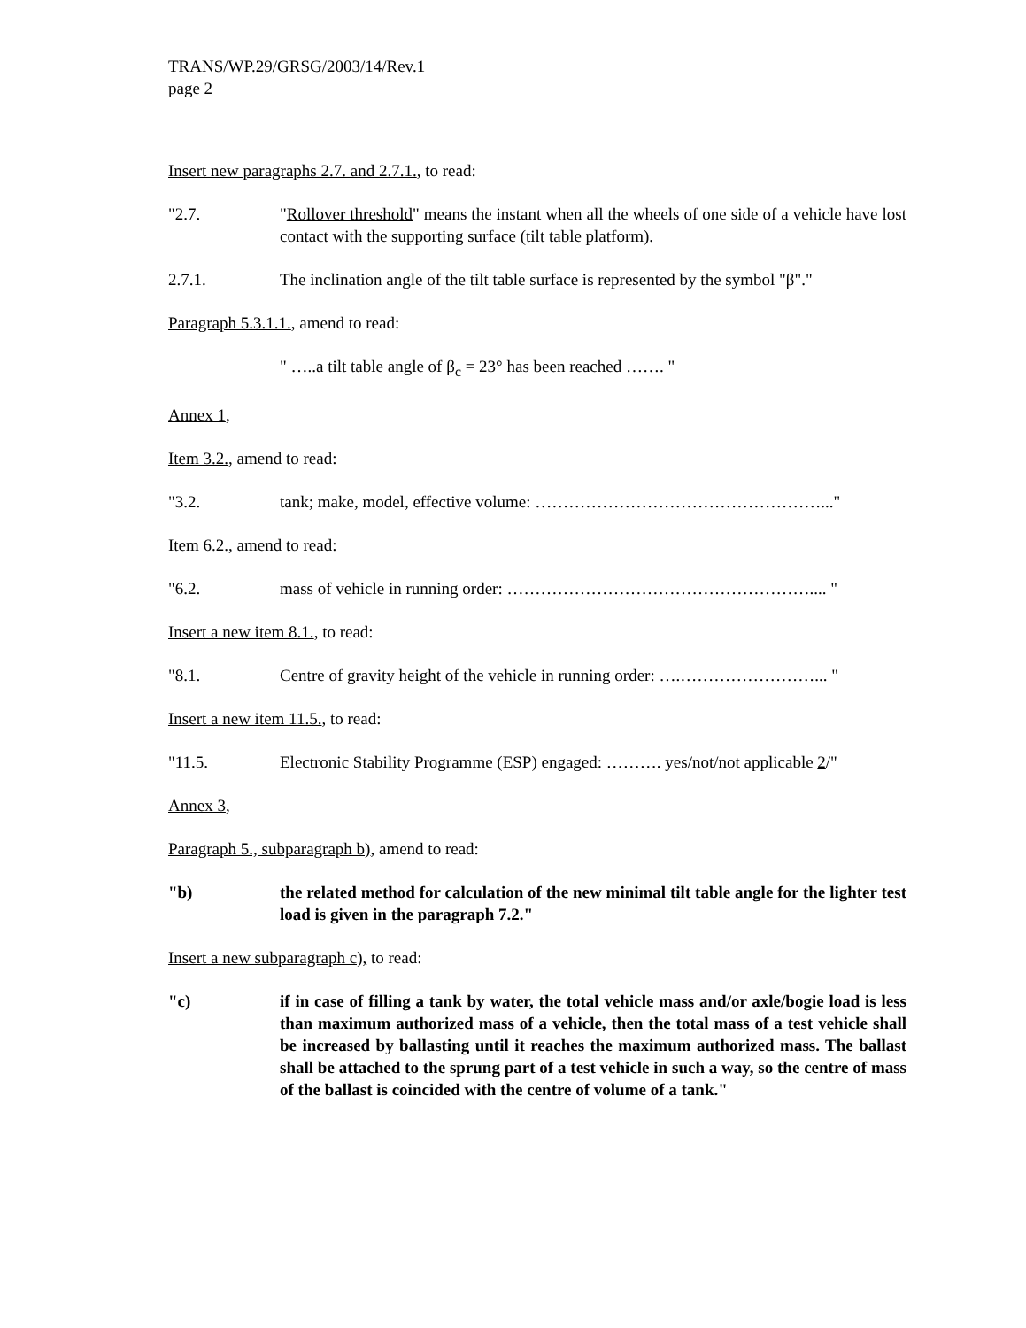TRANS/WP.29/GRSG/2003/14/Rev.1
page 2
Insert new paragraphs 2.7. and 2.7.1., to read:
"2.7. "Rollover threshold" means the instant when all the wheels of one side of a vehicle have lost contact with the supporting surface (tilt table platform).
2.7.1. The inclination angle of the tilt table surface is represented by the symbol "β"."
Paragraph 5.3.1.1., amend to read:
" …..a tilt table angle of β<sub>c</sub> = 23° has been reached ……. "
Annex 1,
Item 3.2., amend to read:
"3.2. tank; make, model, effective volume: ……………………………………………..."
Item 6.2., amend to read:
"6.2. mass of vehicle in running order: ……………………………………………….... "
Insert a new item 8.1., to read:
"8.1. Centre of gravity height of the vehicle in running order: ….……………………... "
Insert a new item 11.5., to read:
"11.5. Electronic Stability Programme (ESP) engaged: ………. yes/not/not applicable 2/"
Annex 3,
Paragraph 5., subparagraph b), amend to read:
"b) the related method for calculation of the new minimal tilt table angle for the lighter test load is given in the paragraph 7.2."
Insert a new subparagraph c), to read:
"c) if in case of filling a tank by water, the total vehicle mass and/or axle/bogie load is less than maximum authorized mass of a vehicle, then the total mass of a test vehicle shall be increased by ballasting until it reaches the maximum authorized mass. The ballast shall be attached to the sprung part of a test vehicle in such a way, so the centre of mass of the ballast is coincided with the centre of volume of a tank."